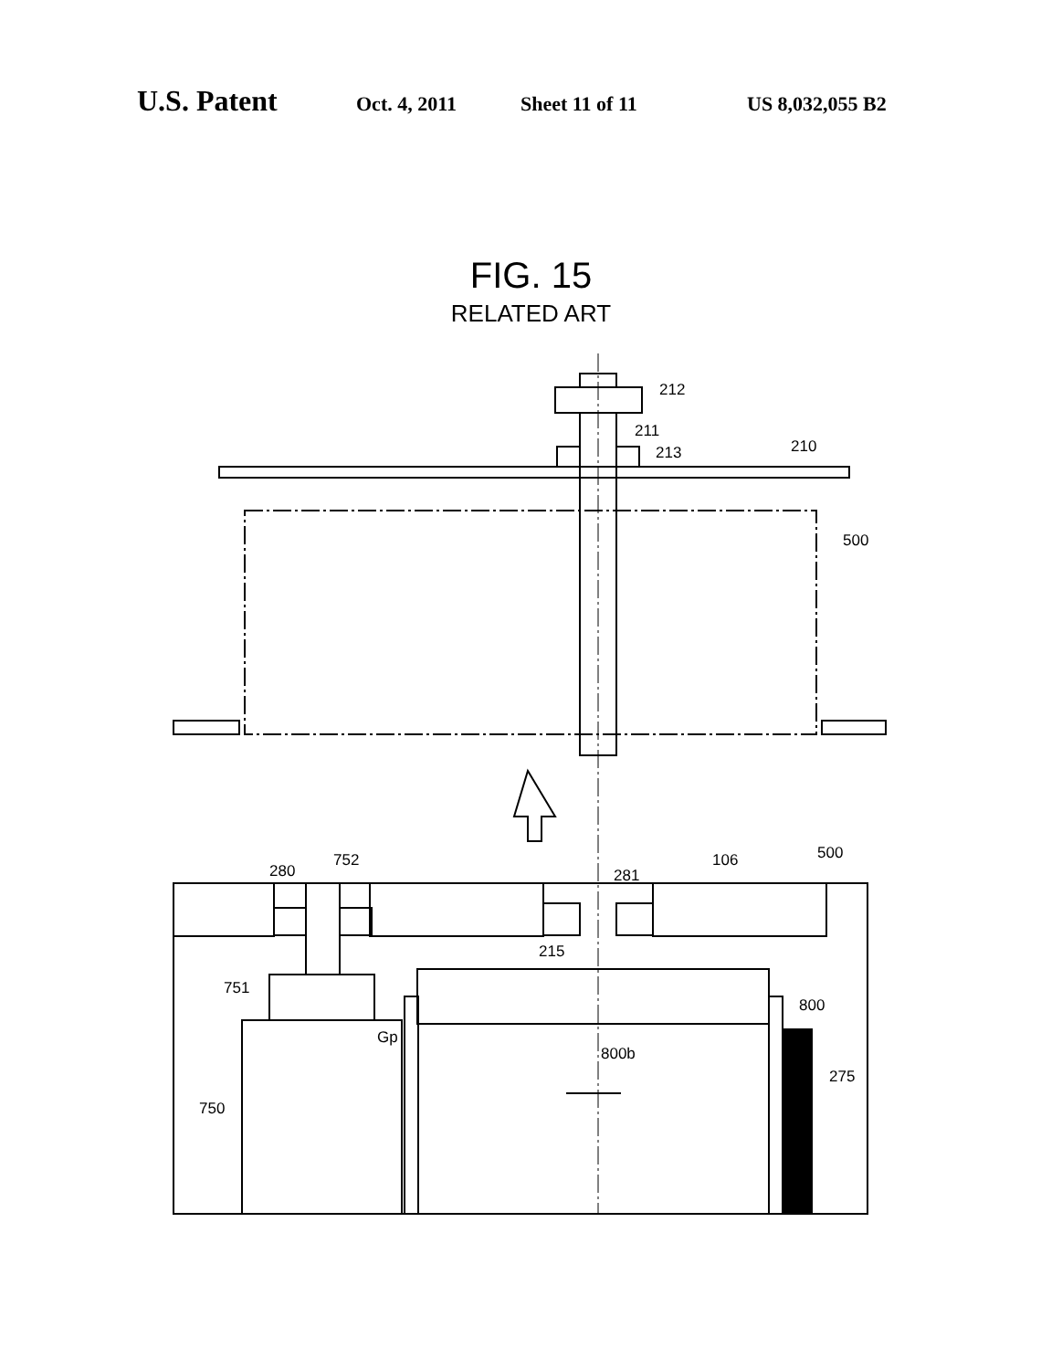U.S. Patent
Oct. 4, 2011 Sheet 11 of 11 US 8,032,055 B2
FIG. 15
RELATED ART
212
211
213
210
500
500
280
752
281
106
215
800
751
Gp
800b
750
275